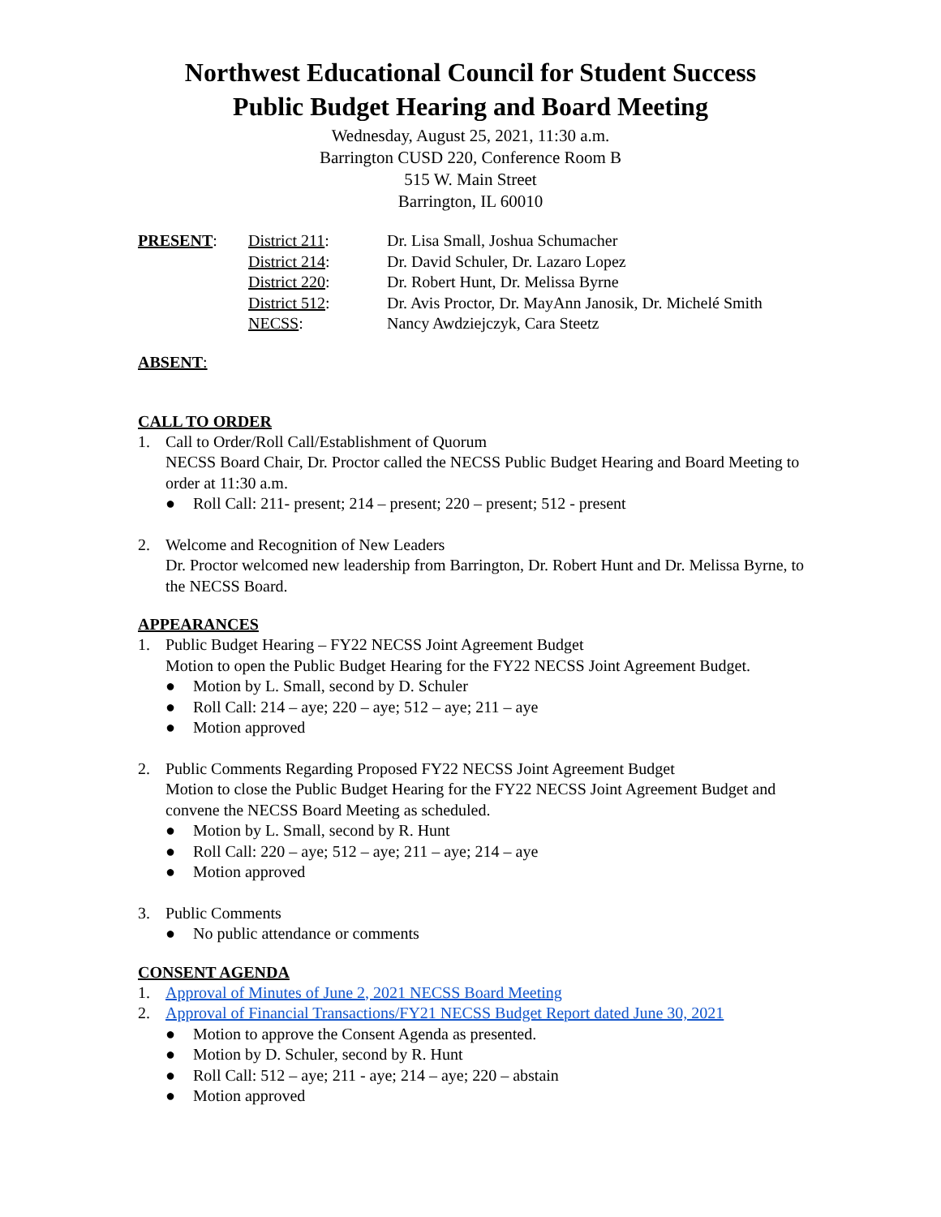Northwest Educational Council for Student Success
Public Budget Hearing and Board Meeting
Wednesday, August 25, 2021, 11:30 a.m.
Barrington CUSD 220, Conference Room B
515 W. Main Street
Barrington, IL 60010
| PRESENT : | District 211 : | Dr. Lisa Small, Joshua Schumacher |
| | District 214 : | Dr. David Schuler, Dr. Lazaro Lopez |
| | District 220 : | Dr. Robert Hunt, Dr. Melissa Byrne |
| | District 512 : | Dr. Avis Proctor, Dr. MayAnn Janosik, Dr. Michelé Smith |
| | NECSS : | Nancy Awdziejczyk, Cara Steetz |
ABSENT:
CALL TO ORDER
1. Call to Order/Roll Call/Establishment of Quorum
NECSS Board Chair, Dr. Proctor called the NECSS Public Budget Hearing and Board Meeting to order at 11:30 a.m.
● Roll Call: 211- present; 214 – present; 220 – present; 512 - present
2. Welcome and Recognition of New Leaders
Dr. Proctor welcomed new leadership from Barrington, Dr. Robert Hunt and Dr. Melissa Byrne, to the NECSS Board.
APPEARANCES
1. Public Budget Hearing – FY22 NECSS Joint Agreement Budget
Motion to open the Public Budget Hearing for the FY22 NECSS Joint Agreement Budget.
● Motion by L. Small, second by D. Schuler
● Roll Call: 214 – aye; 220 – aye; 512 – aye; 211 – aye
● Motion approved
2. Public Comments Regarding Proposed FY22 NECSS Joint Agreement Budget
Motion to close the Public Budget Hearing for the FY22 NECSS Joint Agreement Budget and convene the NECSS Board Meeting as scheduled.
● Motion by L. Small, second by R. Hunt
● Roll Call: 220 – aye; 512 – aye; 211 – aye; 214 – aye
● Motion approved
3. Public Comments
● No public attendance or comments
CONSENT AGENDA
1. Approval of Minutes of June 2, 2021 NECSS Board Meeting
2. Approval of Financial Transactions/FY21 NECSS Budget Report dated June 30, 2021
● Motion to approve the Consent Agenda as presented.
● Motion by D. Schuler, second by R. Hunt
● Roll Call: 512 – aye; 211 - aye; 214 – aye; 220 – abstain
● Motion approved